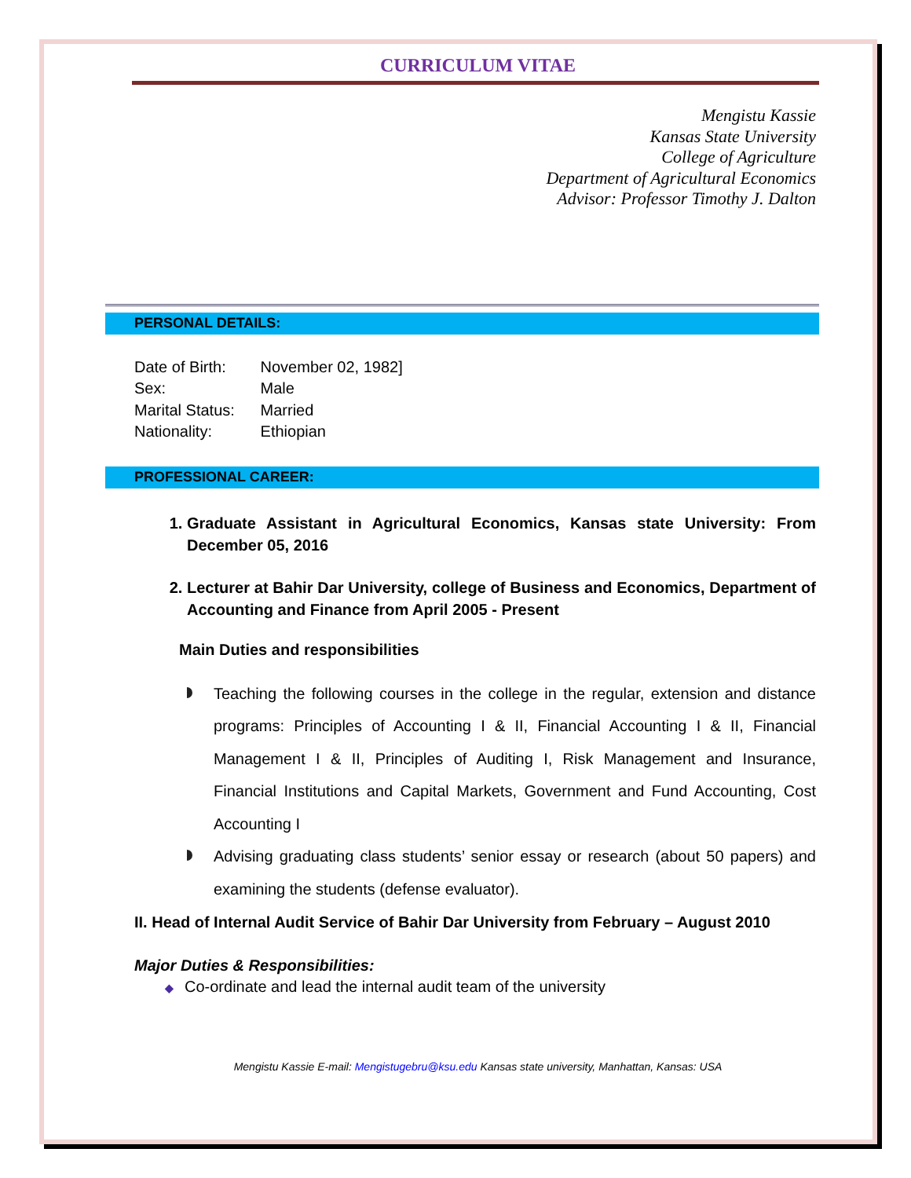CURRICULUM VITAE
Mengistu Kassie
Kansas State University
College of Agriculture
Department of Agricultural Economics
Advisor: Professor Timothy J. Dalton
PERSONAL DETAILS:
Date of Birth: November 02, 1982]
Sex: Male
Marital Status: Married
Nationality: Ethiopian
PROFESSIONAL CAREER:
1. Graduate Assistant in Agricultural Economics, Kansas state University: From December 05, 2016
2. Lecturer at Bahir Dar University, college of Business and Economics, Department of Accounting and Finance from April 2005 - Present
Main Duties and responsibilities
Teaching the following courses in the college in the regular, extension and distance programs: Principles of Accounting I & II, Financial Accounting I & II, Financial Management I & II, Principles of Auditing I, Risk Management and Insurance, Financial Institutions and Capital Markets, Government and Fund Accounting, Cost Accounting I
Advising graduating class students’ senior essay or research (about 50 papers) and examining the students (defense evaluator).
II. Head of Internal Audit Service of Bahir Dar University from February – August 2010
Major Duties & Responsibilities:
◆ Co-ordinate and lead the internal audit team of the university
Mengistu Kassie E-mail: Mengistugebru@ksu.edu Kansas state university, Manhattan, Kansas: USA